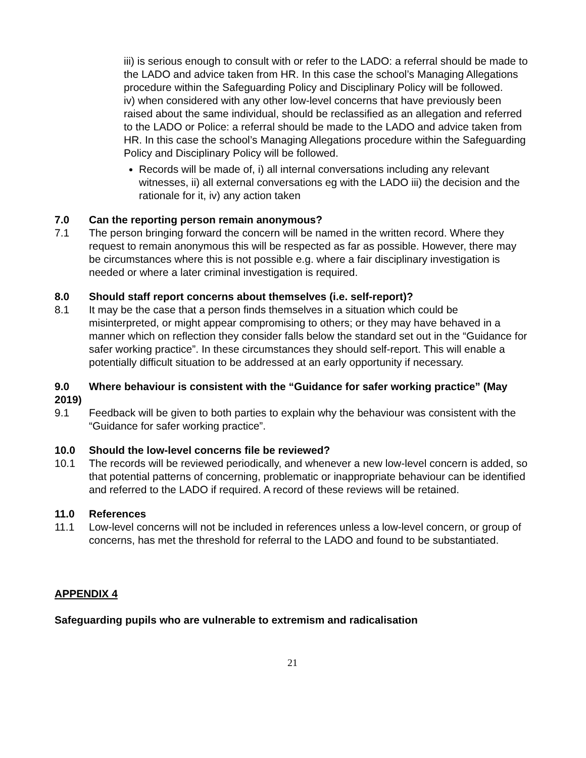iii) is serious enough to consult with or refer to the LADO: a referral should be made to the LADO and advice taken from HR. In this case the school’s Managing Allegations procedure within the Safeguarding Policy and Disciplinary Policy will be followed.
iv) when considered with any other low-level concerns that have previously been raised about the same individual, should be reclassified as an allegation and referred to the LADO or Police: a referral should be made to the LADO and advice taken from HR. In this case the school’s Managing Allegations procedure within the Safeguarding Policy and Disciplinary Policy will be followed.
Records will be made of, i) all internal conversations including any relevant witnesses, ii) all external conversations eg with the LADO iii) the decision and the rationale for it, iv) any action taken
7.0 Can the reporting person remain anonymous?
7.1 The person bringing forward the concern will be named in the written record. Where they request to remain anonymous this will be respected as far as possible. However, there may be circumstances where this is not possible e.g. where a fair disciplinary investigation is needed or where a later criminal investigation is required.
8.0 Should staff report concerns about themselves (i.e. self-report)?
8.1 It may be the case that a person finds themselves in a situation which could be misinterpreted, or might appear compromising to others; or they may have behaved in a manner which on reflection they consider falls below the standard set out in the “Guidance for safer working practice”. In these circumstances they should self-report. This will enable a potentially difficult situation to be addressed at an early opportunity if necessary.
9.0 Where behaviour is consistent with the “Guidance for safer working practice” (May 2019)
9.1 Feedback will be given to both parties to explain why the behaviour was consistent with the “Guidance for safer working practice”.
10.0 Should the low-level concerns file be reviewed?
10.1 The records will be reviewed periodically, and whenever a new low-level concern is added, so that potential patterns of concerning, problematic or inappropriate behaviour can be identified and referred to the LADO if required. A record of these reviews will be retained.
11.0 References
11.1 Low-level concerns will not be included in references unless a low-level concern, or group of concerns, has met the threshold for referral to the LADO and found to be substantiated.
APPENDIX 4
Safeguarding pupils who are vulnerable to extremism and radicalisation
21